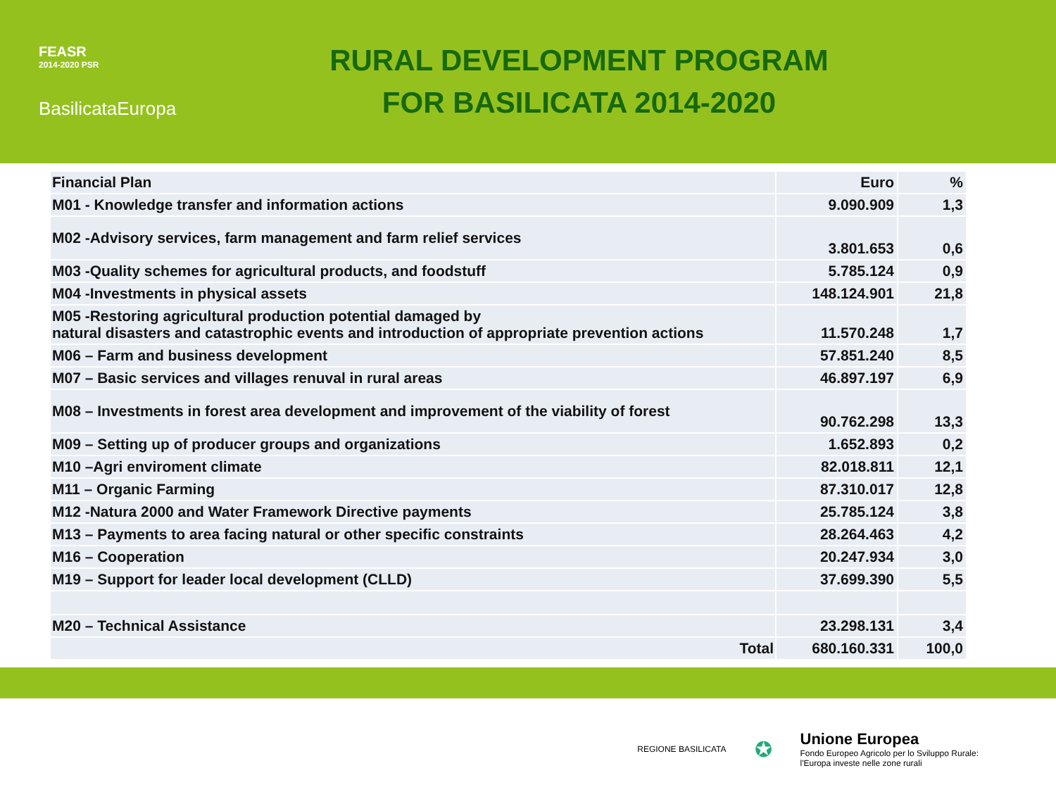FEASR
2014-2020 PSR
BasilicataEuropa
RURAL DEVELOPMENT PROGRAM
FOR BASILICATA 2014-2020
| Financial Plan | Euro | % |
| M01 - Knowledge transfer and information actions | 9.090.909 | 1,3 |
| M02 -Advisory services, farm management and farm relief services | 3.801.653 | 0,6 |
| M03 -Quality schemes for agricultural products, and foodstuff | 5.785.124 | 0,9 |
| M04 -Investments in physical assets | 148.124.901 | 21,8 |
| M05 -Restoring agricultural production potential damaged by natural disasters and catastrophic events and introduction of appropriate prevention actions | 11.570.248 | 1,7 |
| M06 – Farm and business development | 57.851.240 | 8,5 |
| M07 – Basic services and villages renuval in rural areas | 46.897.197 | 6,9 |
| M08 – Investments in forest area development and improvement of the viability of forest | 90.762.298 | 13,3 |
| M09 – Setting up of producer groups and organizations | 1.652.893 | 0,2 |
| M10 –Agri enviroment climate | 82.018.811 | 12,1 |
| M11 – Organic Farming | 87.310.017 | 12,8 |
| M12 -Natura 2000 and Water Framework Directive payments | 25.785.124 | 3,8 |
| M13 – Payments to area facing natural or other specific constraints | 28.264.463 | 4,2 |
| M16 – Cooperation | 20.247.934 | 3,0 |
| M19 – Support for leader local development (CLLD) | 37.699.390 | 5,5 |
| M20 – Technical Assistance | 23.298.131 | 3,4 |
| Total | 680.160.331 | 100,0 |
REGIONE BASILICATA
✪
Unione Europea
Fondo Europeo Agricolo per lo Sviluppo Rurale:
l'Europa investe nelle zone rurali